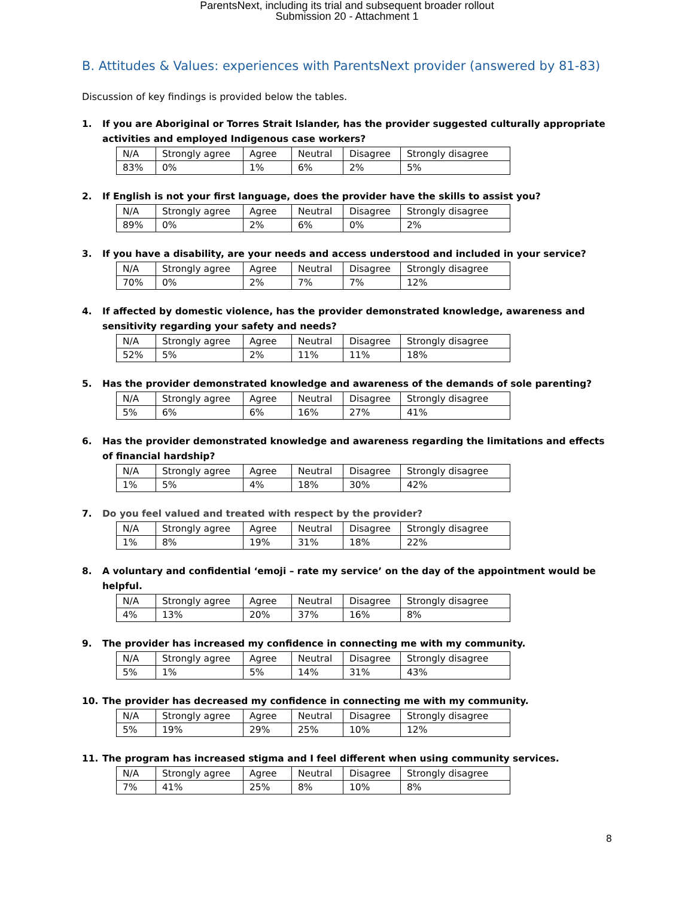ParentsNext, including its trial and subsequent broader rollout
Submission 20 - Attachment 1
B. Attitudes & Values: experiences with ParentsNext provider (answered by 81-83)
Discussion of key findings is provided below the tables.
1. If you are Aboriginal or Torres Strait Islander, has the provider suggested culturally appropriate activities and employed Indigenous case workers?
| N/A | Strongly agree | Agree | Neutral | Disagree | Strongly disagree |
| 83% | 0% | 1% | 6% | 2% | 5% |
2. If English is not your first language, does the provider have the skills to assist you?
| N/A | Strongly agree | Agree | Neutral | Disagree | Strongly disagree |
| 89% | 0% | 2% | 6% | 0% | 2% |
3. If you have a disability, are your needs and access understood and included in your service?
| N/A | Strongly agree | Agree | Neutral | Disagree | Strongly disagree |
| 70% | 0% | 2% | 7% | 7% | 12% |
4. If affected by domestic violence, has the provider demonstrated knowledge, awareness and sensitivity regarding your safety and needs?
| N/A | Strongly agree | Agree | Neutral | Disagree | Strongly disagree |
| 52% | 5% | 2% | 11% | 11% | 18% |
5. Has the provider demonstrated knowledge and awareness of the demands of sole parenting?
| N/A | Strongly agree | Agree | Neutral | Disagree | Strongly disagree |
| 5% | 6% | 6% | 16% | 27% | 41% |
6. Has the provider demonstrated knowledge and awareness regarding the limitations and effects of financial hardship?
| N/A | Strongly agree | Agree | Neutral | Disagree | Strongly disagree |
| 1% | 5% | 4% | 18% | 30% | 42% |
7. Do you feel valued and treated with respect by the provider?
| N/A | Strongly agree | Agree | Neutral | Disagree | Strongly disagree |
| 1% | 8% | 19% | 31% | 18% | 22% |
8. A voluntary and confidential ‘emoji – rate my service’ on the day of the appointment would be helpful.
| N/A | Strongly agree | Agree | Neutral | Disagree | Strongly disagree |
| 4% | 13% | 20% | 37% | 16% | 8% |
9. The provider has increased my confidence in connecting me with my community.
| N/A | Strongly agree | Agree | Neutral | Disagree | Strongly disagree |
| 5% | 1% | 5% | 14% | 31% | 43% |
10. The provider has decreased my confidence in connecting me with my community.
| N/A | Strongly agree | Agree | Neutral | Disagree | Strongly disagree |
| 5% | 19% | 29% | 25% | 10% | 12% |
11. The program has increased stigma and I feel different when using community services.
| N/A | Strongly agree | Agree | Neutral | Disagree | Strongly disagree |
| 7% | 41% | 25% | 8% | 10% | 8% |
8